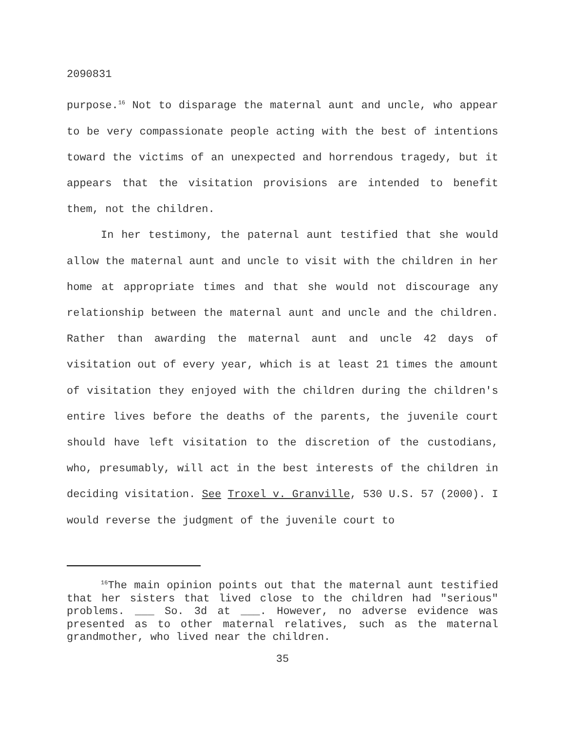2090831
purpose.<sup>16</sup> Not to disparage the maternal aunt and uncle, who appear to be very compassionate people acting with the best of intentions toward the victims of an unexpected and horrendous tragedy, but it appears that the visitation provisions are intended to benefit them, not the children.
In her testimony, the paternal aunt testified that she would allow the maternal aunt and uncle to visit with the children in her home at appropriate times and that she would not discourage any relationship between the maternal aunt and uncle and the children. Rather than awarding the maternal aunt and uncle 42 days of visitation out of every year, which is at least 21 times the amount of visitation they enjoyed with the children during the children's entire lives before the deaths of the parents, the juvenile court should have left visitation to the discretion of the custodians, who, presumably, will act in the best interests of the children in deciding visitation. See Troxel v. Granville, 530 U.S. 57 (2000). I would reverse the judgment of the juvenile court to
<sup>16</sup> The main opinion points out that the maternal aunt testified that her sisters that lived close to the children had "serious" problems. ___ So. 3d at ___. However, no adverse evidence was presented as to other maternal relatives, such as the maternal grandmother, who lived near the children.
35